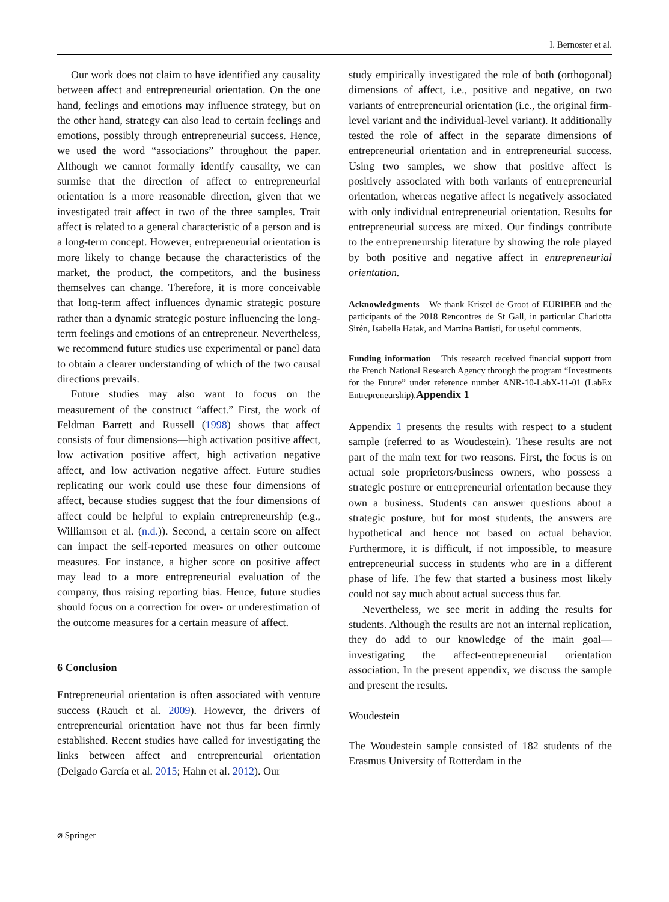I. Bernoster et al.
Our work does not claim to have identified any causality between affect and entrepreneurial orientation. On the one hand, feelings and emotions may influence strategy, but on the other hand, strategy can also lead to certain feelings and emotions, possibly through entrepreneurial success. Hence, we used the word “associations” throughout the paper. Although we cannot formally identify causality, we can surmise that the direction of affect to entrepreneurial orientation is a more reasonable direction, given that we investigated trait affect in two of the three samples. Trait affect is related to a general characteristic of a person and is a long-term concept. However, entrepreneurial orientation is more likely to change because the characteristics of the market, the product, the competitors, and the business themselves can change. Therefore, it is more conceivable that long-term affect influences dynamic strategic posture rather than a dynamic strategic posture influencing the long-term feelings and emotions of an entrepreneur. Nevertheless, we recommend future studies use experimental or panel data to obtain a clearer understanding of which of the two causal directions prevails.
Future studies may also want to focus on the measurement of the construct “affect.” First, the work of Feldman Barrett and Russell (1998) shows that affect consists of four dimensions—high activation positive affect, low activation positive affect, high activation negative affect, and low activation negative affect. Future studies replicating our work could use these four dimensions of affect, because studies suggest that the four dimensions of affect could be helpful to explain entrepreneurship (e.g., Williamson et al. (n.d.)). Second, a certain score on affect can impact the self-reported measures on other outcome measures. For instance, a higher score on positive affect may lead to a more entrepreneurial evaluation of the company, thus raising reporting bias. Hence, future studies should focus on a correction for over- or underestimation of the outcome measures for a certain measure of affect.
6 Conclusion
Entrepreneurial orientation is often associated with venture success (Rauch et al. 2009). However, the drivers of entrepreneurial orientation have not thus far been firmly established. Recent studies have called for investigating the links between affect and entrepreneurial orientation (Delgado García et al. 2015; Hahn et al. 2012). Our
study empirically investigated the role of both (orthogonal) dimensions of affect, i.e., positive and negative, on two variants of entrepreneurial orientation (i.e., the original firm-level variant and the individual-level variant). It additionally tested the role of affect in the separate dimensions of entrepreneurial orientation and in entrepreneurial success. Using two samples, we show that positive affect is positively associated with both variants of entrepreneurial orientation, whereas negative affect is negatively associated with only individual entrepreneurial orientation. Results for entrepreneurial success are mixed. Our findings contribute to the entrepreneurship literature by showing the role played by both positive and negative affect in entrepreneurial orientation.
Acknowledgments We thank Kristel de Groot of EURIBEB and the participants of the 2018 Rencontres de St Gall, in particular Charlotta Sirén, Isabella Hatak, and Martina Battisti, for useful comments.
Funding information This research received financial support from the French National Research Agency through the program “Investments for the Future” under reference number ANR-10-LabX-11-01 (LabEx Entrepreneurship).Appendix 1
Appendix 1 presents the results with respect to a student sample (referred to as Woudestein). These results are not part of the main text for two reasons. First, the focus is on actual sole proprietors/business owners, who possess a strategic posture or entrepreneurial orientation because they own a business. Students can answer questions about a strategic posture, but for most students, the answers are hypothetical and hence not based on actual behavior. Furthermore, it is difficult, if not impossible, to measure entrepreneurial success in students who are in a different phase of life. The few that started a business most likely could not say much about actual success thus far.
Nevertheless, we see merit in adding the results for students. Although the results are not an internal replication, they do add to our knowledge of the main goal—investigating the affect-entrepreneurial orientation association. In the present appendix, we discuss the sample and present the results.
Woudestein
The Woudestein sample consisted of 182 students of the Erasmus University of Rotterdam in the
⌀ Springer